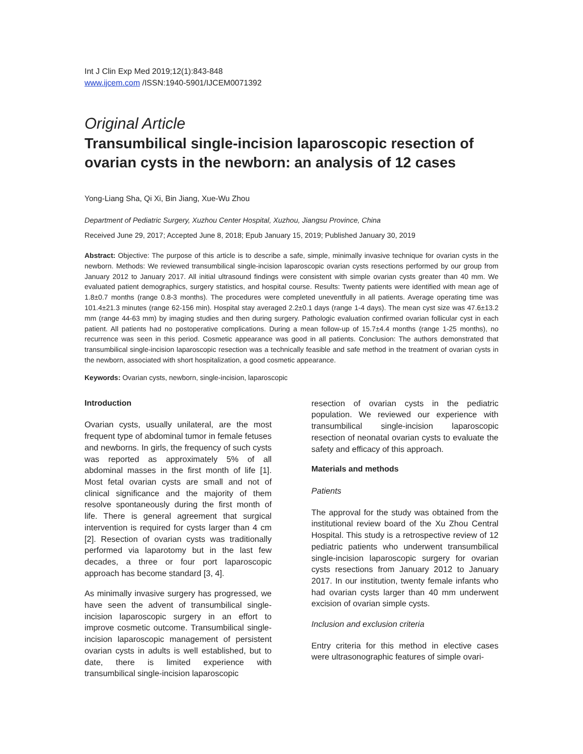Int J Clin Exp Med 2019;12(1):843-848
www.ijcem.com /ISSN:1940-5901/IJCEM0071392
Original Article
Transumbilical single-incision laparoscopic resection of ovarian cysts in the newborn: an analysis of 12 cases
Yong-Liang Sha, Qi Xi, Bin Jiang, Xue-Wu Zhou
Department of Pediatric Surgery, Xuzhou Center Hospital, Xuzhou, Jiangsu Province, China
Received June 29, 2017; Accepted June 8, 2018; Epub January 15, 2019; Published January 30, 2019
Abstract: Objective: The purpose of this article is to describe a safe, simple, minimally invasive technique for ovarian cysts in the newborn. Methods: We reviewed transumbilical single-incision laparoscopic ovarian cysts resections performed by our group from January 2012 to January 2017. All initial ultrasound findings were consistent with simple ovarian cysts greater than 40 mm. We evaluated patient demographics, surgery statistics, and hospital course. Results: Twenty patients were identified with mean age of 1.8±0.7 months (range 0.8-3 months). The procedures were completed uneventfully in all patients. Average operating time was 101.4±21.3 minutes (range 62-156 min). Hospital stay averaged 2.2±0.1 days (range 1-4 days). The mean cyst size was 47.6±13.2 mm (range 44-63 mm) by imaging studies and then during surgery. Pathologic evaluation confirmed ovarian follicular cyst in each patient. All patients had no postoperative complications. During a mean follow-up of 15.7±4.4 months (range 1-25 months), no recurrence was seen in this period. Cosmetic appearance was good in all patients. Conclusion: The authors demonstrated that transumbilical single-incision laparoscopic resection was a technically feasible and safe method in the treatment of ovarian cysts in the newborn, associated with short hospitalization, a good cosmetic appearance.
Keywords: Ovarian cysts, newborn, single-incision, laparoscopic
Introduction
Ovarian cysts, usually unilateral, are the most frequent type of abdominal tumor in female fetuses and newborns. In girls, the frequency of such cysts was reported as approximately 5% of all abdominal masses in the first month of life [1]. Most fetal ovarian cysts are small and not of clinical significance and the majority of them resolve spontaneously during the first month of life. There is general agreement that surgical intervention is required for cysts larger than 4 cm [2]. Resection of ovarian cysts was traditionally performed via laparotomy but in the last few decades, a three or four port laparoscopic approach has become standard [3, 4].
As minimally invasive surgery has progressed, we have seen the advent of transumbilical single-incision laparoscopic surgery in an effort to improve cosmetic outcome. Transumbilical single-incision laparoscopic management of persistent ovarian cysts in adults is well established, but to date, there is limited experience with transumbilical single-incision laparoscopic
resection of ovarian cysts in the pediatric population. We reviewed our experience with transumbilical single-incision laparoscopic resection of neonatal ovarian cysts to evaluate the safety and efficacy of this approach.
Materials and methods
Patients
The approval for the study was obtained from the institutional review board of the Xu Zhou Central Hospital. This study is a retrospective review of 12 pediatric patients who underwent transumbilical single-incision laparoscopic surgery for ovarian cysts resections from January 2012 to January 2017. In our institution, twenty female infants who had ovarian cysts larger than 40 mm underwent excision of ovarian simple cysts.
Inclusion and exclusion criteria
Entry criteria for this method in elective cases were ultrasonographic features of simple ovari-